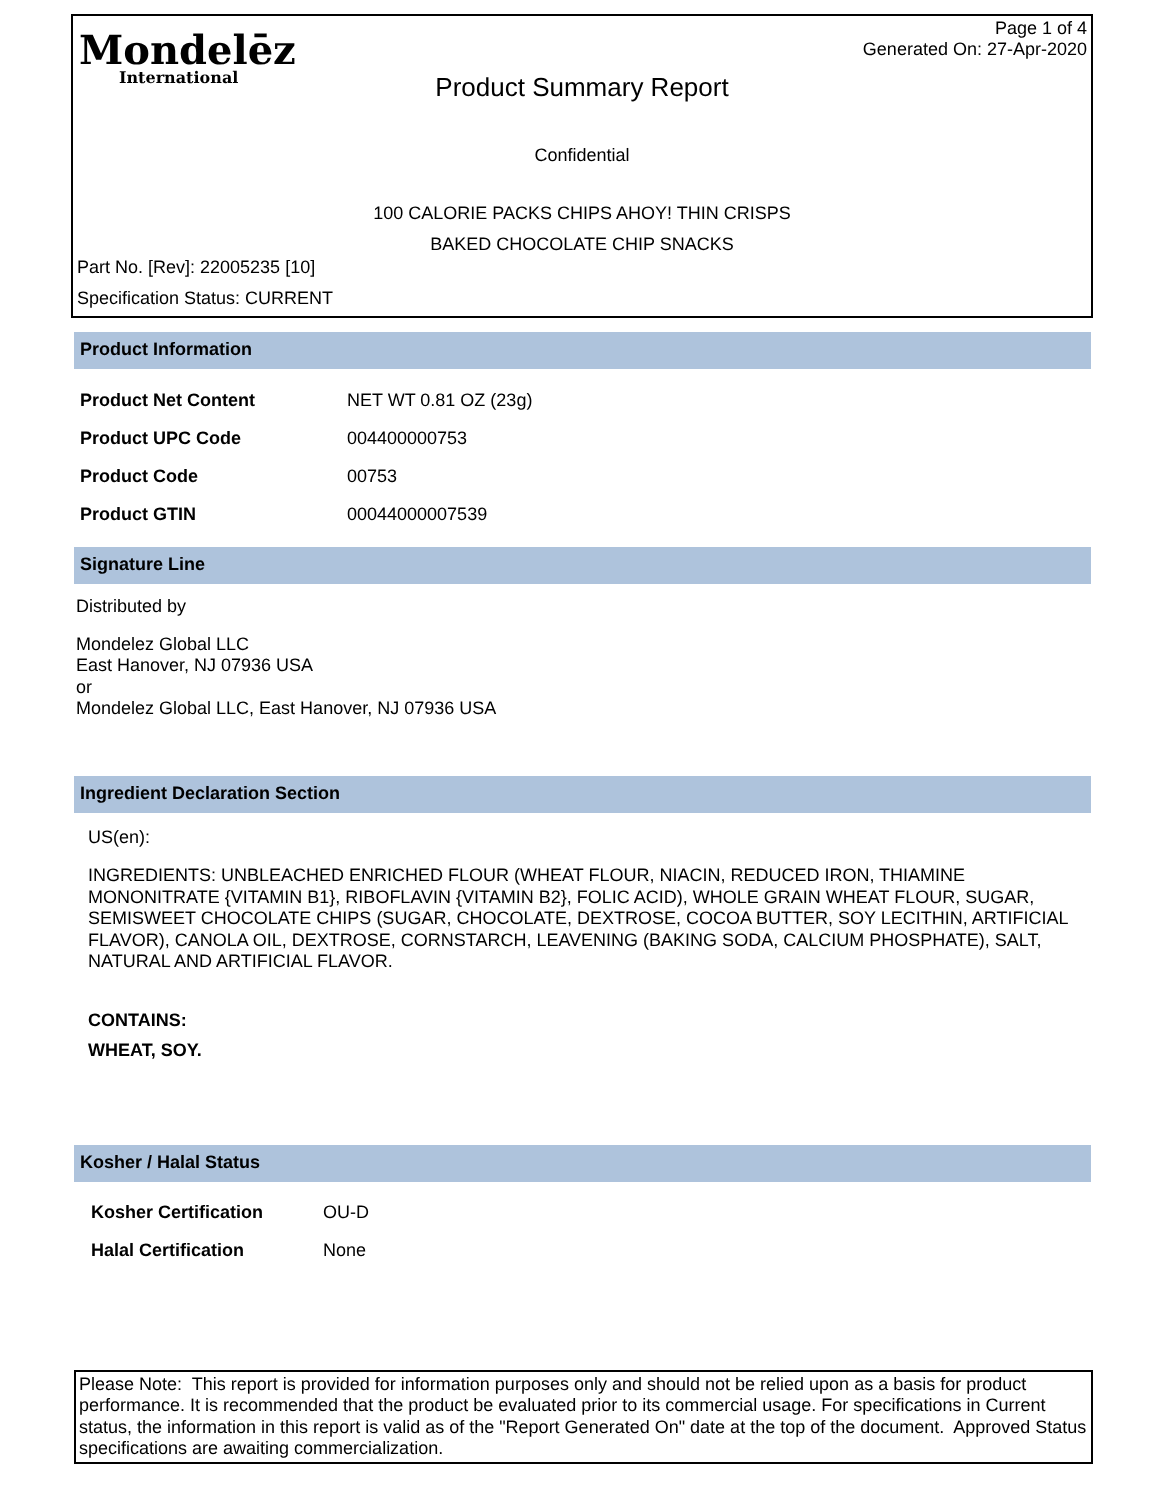Mondelēz
International
Page 1 of 4
Generated On: 27-Apr-2020
Product Summary Report
Confidential
100 CALORIE PACKS CHIPS AHOY! THIN CRISPS
BAKED CHOCOLATE CHIP SNACKS
Part No. [Rev]: 22005235 [10]
Specification Status: CURRENT
Product Information
| Product Net Content | NET WT 0.81 OZ (23g) |
| Product UPC Code | 004400000753 |
| Product Code | 00753 |
| Product GTIN | 00044000007539 |
Signature Line
Distributed by
Mondelez Global LLC
East Hanover, NJ 07936 USA
or
Mondelez Global LLC, East Hanover, NJ 07936 USA
Ingredient Declaration Section
US(en):
INGREDIENTS: UNBLEACHED ENRICHED FLOUR (WHEAT FLOUR, NIACIN, REDUCED IRON, THIAMINE MONONITRATE {VITAMIN B1}, RIBOFLAVIN {VITAMIN B2}, FOLIC ACID), WHOLE GRAIN WHEAT FLOUR, SUGAR, SEMISWEET CHOCOLATE CHIPS (SUGAR, CHOCOLATE, DEXTROSE, COCOA BUTTER, SOY LECITHIN, ARTIFICIAL FLAVOR), CANOLA OIL, DEXTROSE, CORNSTARCH, LEAVENING (BAKING SODA, CALCIUM PHOSPHATE), SALT, NATURAL AND ARTIFICIAL FLAVOR.
CONTAINS:
WHEAT, SOY.
Kosher / Halal Status
| Kosher Certification | OU-D |
| Halal Certification | None |
Please Note: This report is provided for information purposes only and should not be relied upon as a basis for product performance. It is recommended that the product be evaluated prior to its commercial usage. For specifications in Current status, the information in this report is valid as of the "Report Generated On" date at the top of the document. Approved Status specifications are awaiting commercialization.